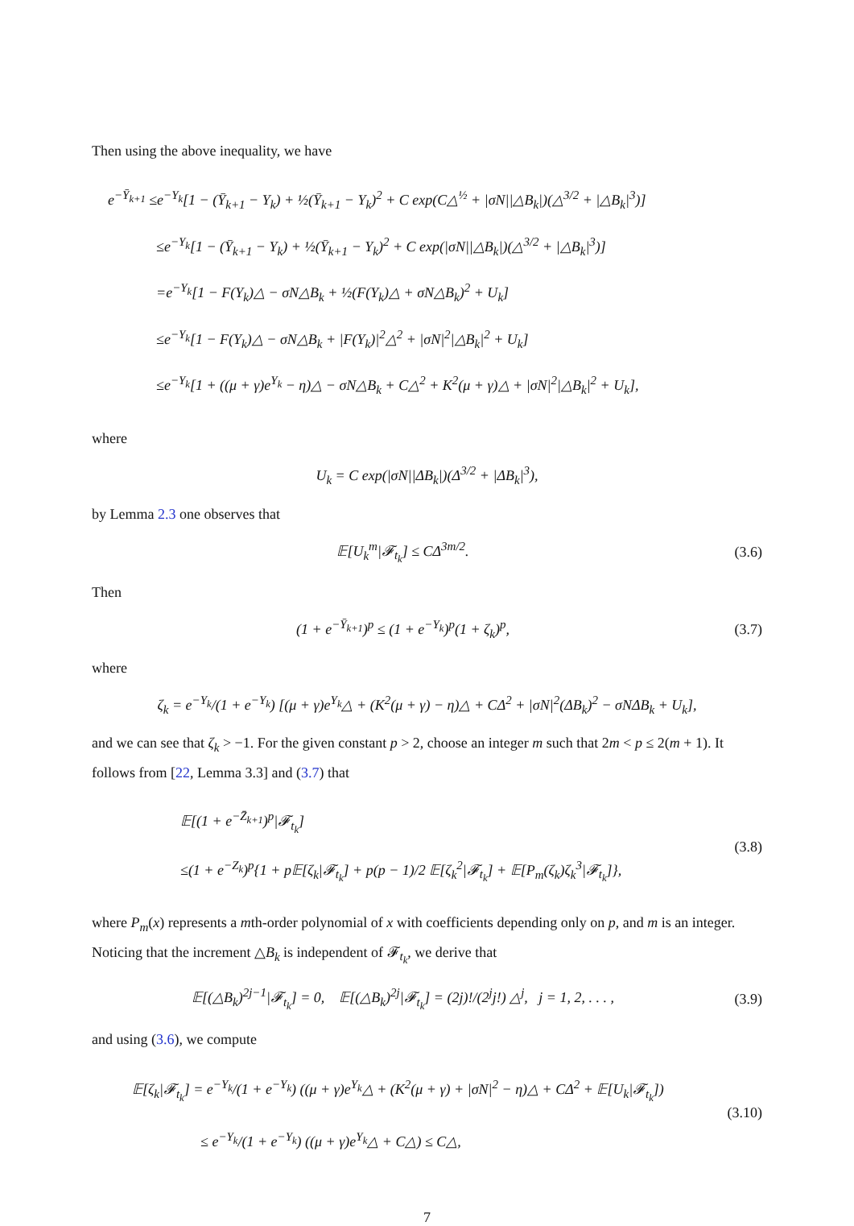Then using the above inequality, we have
e<sup>−Ȳ<sub>k+1</sub></sup> ≤e<sup>−Y<sub>k</sub></sup>[1 − (Ȳ<sub>k+1</sub> − Y<sub>k</sub>) + ½(Ȳ<sub>k+1</sub> − Y<sub>k</sub>)<sup>2</sup> + C exp(C△<sup>½</sup> + |σN||△B<sub>k</sub>|)(△<sup>3/2</sup> + |△B<sub>k</sub>|<sup>3</sup>)]
≤e<sup>−Y<sub>k</sub></sup>[1 − (Ȳ<sub>k+1</sub> − Y<sub>k</sub>) + ½(Ȳ<sub>k+1</sub> − Y<sub>k</sub>)<sup>2</sup> + C exp(|σN||△B<sub>k</sub>|)(△<sup>3/2</sup> + |△B<sub>k</sub>|<sup>3</sup>)]
=e<sup>−Y<sub>k</sub></sup>[1 − F(Y<sub>k</sub>)△ − σN△B<sub>k</sub> + ½(F(Y<sub>k</sub>)△ + σN△B<sub>k</sub>)<sup>2</sup> + U<sub>k</sub>]
≤e<sup>−Y<sub>k</sub></sup>[1 − F(Y<sub>k</sub>)△ − σN△B<sub>k</sub> + |F(Y<sub>k</sub>)|<sup>2</sup>△<sup>2</sup> + |σN|<sup>2</sup>|△B<sub>k</sub>|<sup>2</sup> + U<sub>k</sub>]
≤e<sup>−Y<sub>k</sub></sup>[1 + ((μ + γ)e<sup>Y<sub>k</sub></sup> − η)△ − σN△B<sub>k</sub> + C△<sup>2</sup> + K<sup>2</sup>(μ + γ)△ + |σN|<sup>2</sup>|△B<sub>k</sub>|<sup>2</sup> + U<sub>k</sub>],
where
U<sub>k</sub> = C exp(|σN||ΔB<sub>k</sub>|)(Δ<sup>3/2</sup> + |ΔB<sub>k</sub>|<sup>3</sup>),
by Lemma 2.3 one observes that
𝔼[U<sub>k</sub><sup>m</sup>|𝓕<sub>t<sub>k</sub></sub>] ≤ CΔ<sup>3m/2</sup>. (3.6)
Then
(1 + e<sup>−Ȳ<sub>k+1</sub></sup>)<sup>p</sup> ≤ (1 + e<sup>−Y<sub>k</sub></sup>)<sup>p</sup>(1 + ζ<sub>k</sub>)<sup>p</sup>, (3.7)
where
ζ<sub>k</sub> = e<sup>−Y<sub>k</sub></sup>/(1 + e<sup>−Y<sub>k</sub></sup>) [(μ + γ)e<sup>Y<sub>k</sub></sup>△ + (K<sup>2</sup>(μ + γ) − η)△ + CΔ<sup>2</sup> + |σN|<sup>2</sup>(ΔB<sub>k</sub>)<sup>2</sup> − σNΔB<sub>k</sub> + U<sub>k</sub>],
and we can see that ζ<sub>k</sub> > −1. For the given constant p > 2, choose an integer m such that 2m < p ≤ 2(m + 1). It follows from [22, Lemma 3.3] and (3.7) that
𝔼[(1 + e<sup>−Z̄<sub>k+1</sub></sup>)<sup>p</sup>|𝓕<sub>t<sub>k</sub></sub>]
≤(1 + e<sup>−Z<sub>k</sub></sup>)<sup>p</sup>{1 + p𝔼[ζ<sub>k</sub>|𝓕<sub>t<sub>k</sub></sub>] + p(p − 1)/2 𝔼[ζ<sub>k</sub><sup>2</sup>|𝓕<sub>t<sub>k</sub></sub>] + 𝔼[P<sub>m</sub>(ζ<sub>k</sub>)ζ<sub>k</sub><sup>3</sup>|𝓕<sub>t<sub>k</sub></sub>]}, (3.8)
where P<sub>m</sub>(x) represents a mth-order polynomial of x with coefficients depending only on p, and m is an integer. Noticing that the increment △B<sub>k</sub> is independent of 𝓕<sub>t<sub>k</sub></sub>, we derive that
𝔼[(△B<sub>k</sub>)<sup>2j−1</sup>|𝓕<sub>t<sub>k</sub></sub>] = 0, 𝔼[(△B<sub>k</sub>)<sup>2j</sup>|𝓕<sub>t<sub>k</sub></sub>] = (2j)!/(2<sup>j</sup>j!) △<sup>j</sup>, j = 1, 2, . . . , (3.9)
and using (3.6), we compute
𝔼[ζ<sub>k</sub>|𝓕<sub>t<sub>k</sub></sub>] = e<sup>−Y<sub>k</sub></sup>/(1 + e<sup>−Y<sub>k</sub></sup>) ((μ + γ)e<sup>Y<sub>k</sub></sup>△ + (K<sup>2</sup>(μ + γ) + |σN|<sup>2</sup> − η)△ + CΔ<sup>2</sup> + 𝔼[U<sub>k</sub>|𝓕<sub>t<sub>k</sub></sub>])
≤ e<sup>−Y<sub>k</sub></sup>/(1 + e<sup>−Y<sub>k</sub></sup>) ((μ + γ)e<sup>Y<sub>k</sub></sup>△ + C△) ≤ C△, (3.10)
7